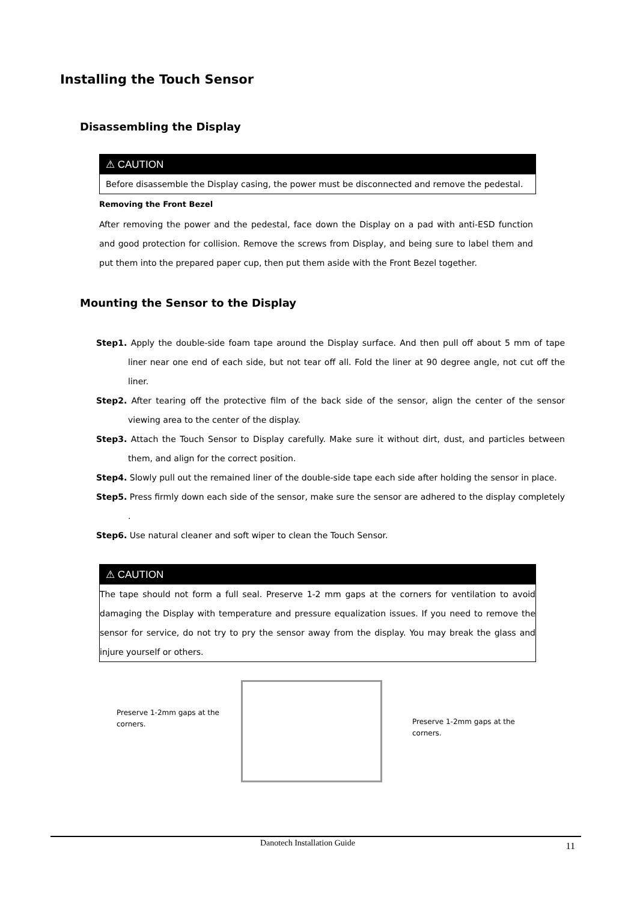Installing the Touch Sensor
Disassembling the Display
⚠ CAUTION
Before disassemble the Display casing, the power must be disconnected and remove the pedestal.
Removing the Front Bezel
After removing the power and the pedestal, face down the Display on a pad with anti-ESD function and good protection for collision. Remove the screws from Display, and being sure to label them and put them into the prepared paper cup, then put them aside with the Front Bezel together.
Mounting the Sensor to the Display
Step1. Apply the double-side foam tape around the Display surface. And then pull off about 5 mm of tape liner near one end of each side, but not tear off all. Fold the liner at 90 degree angle, not cut off the liner.
Step2. After tearing off the protective film of the back side of the sensor, align the center of the sensor viewing area to the center of the display.
Step3. Attach the Touch Sensor to Display carefully. Make sure it without dirt, dust, and particles between them, and align for the correct position.
Step4. Slowly pull out the remained liner of the double-side tape each side after holding the sensor in place.
Step5. Press firmly down each side of the sensor, make sure the sensor are adhered to the display completely .
Step6. Use natural cleaner and soft wiper to clean the Touch Sensor.
⚠ CAUTION
The tape should not form a full seal. Preserve 1-2 mm gaps at the corners for ventilation to avoid damaging the Display with temperature and pressure equalization issues. If you need to remove the sensor for service, do not try to pry the sensor away from the display. You may break the glass and injure yourself or others.
Preserve 1-2mm gaps at the corners.
Preserve 1-2mm gaps at the corners.
Danotech Installation Guide 11